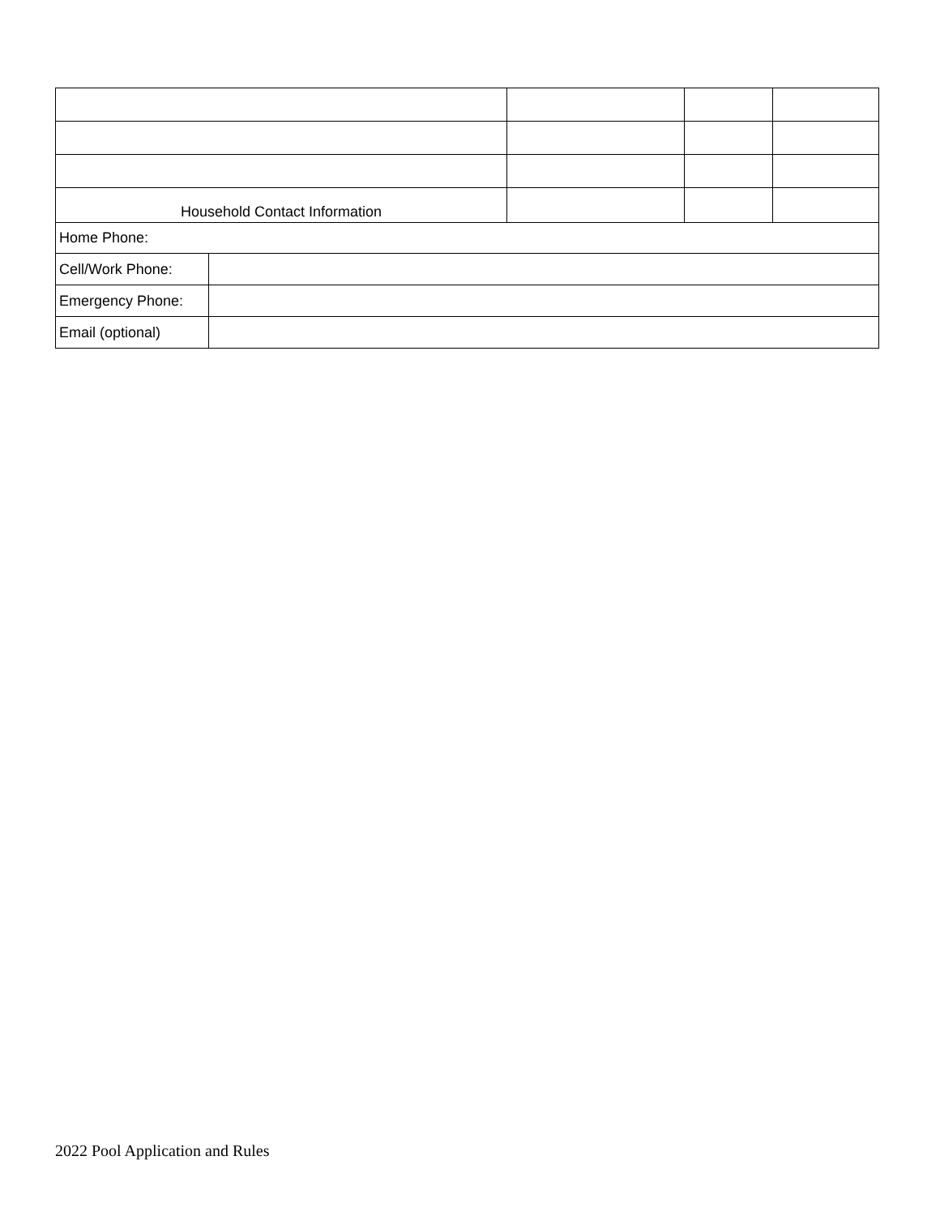| Household Contact Information | | | |
| Home Phone: | |
| Cell/Work Phone: | |
| Emergency Phone: | |
| Email (optional) | |
2022 Pool Application and Rules